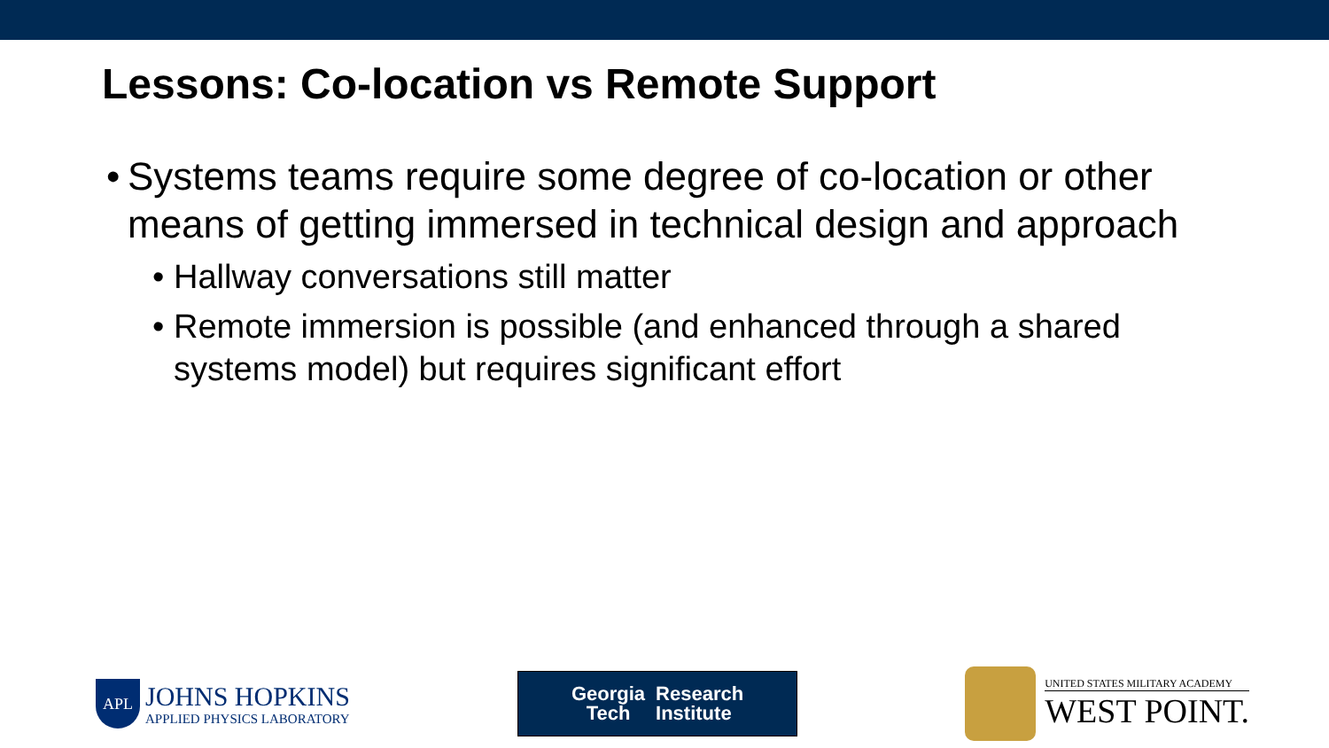Lessons: Co-location vs Remote Support
• Systems teams require some degree of co-location or other means of getting immersed in technical design and approach
• Hallway conversations still matter
• Remote immersion is possible (and enhanced through a shared systems model) but requires significant effort
APL
JOHNS HOPKINS
APPLIED PHYSICS LABORATORY
Georgia
Tech
Research
Institute
UNITED STATES MILITARY ACADEMY
WEST POINT.